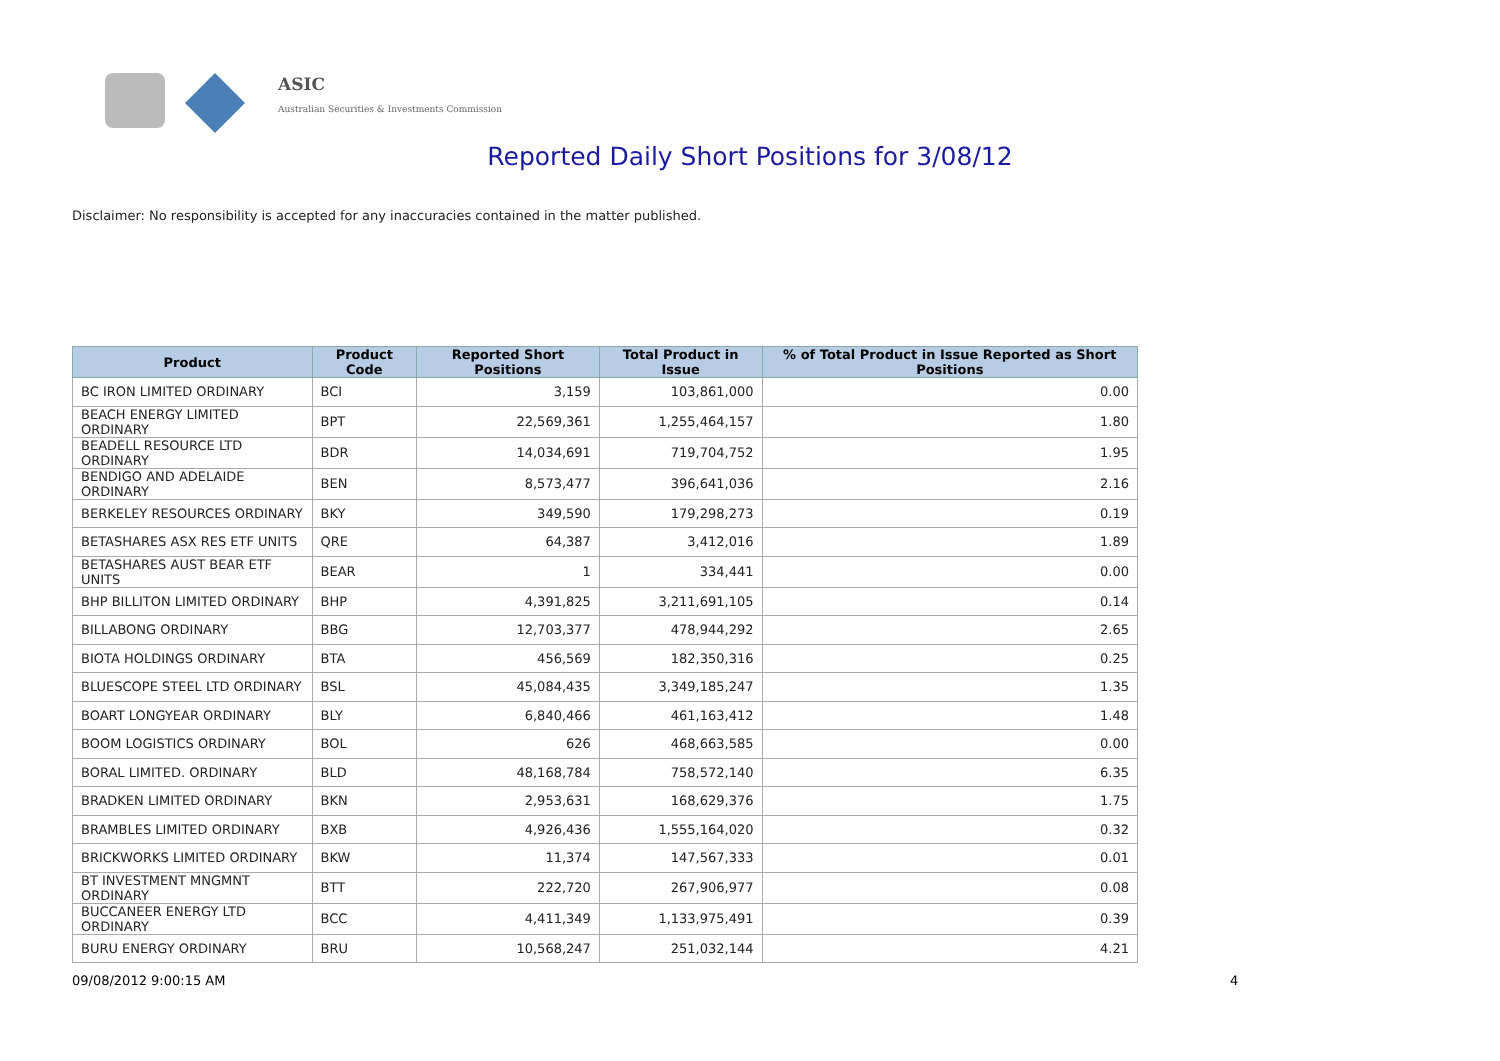ASIC
Australian Securities & Investments Commission
Reported Daily Short Positions for 3/08/12
Disclaimer: No responsibility is accepted for any inaccuracies contained in the matter published.
| Product | Product Code | Reported Short Positions | Total Product in Issue | % of Total Product in Issue Reported as Short Positions |
| --- | --- | --- | --- | --- |
| BC IRON LIMITED ORDINARY | BCI | 3,159 | 103,861,000 | 0.00 |
| BEACH ENERGY LIMITED ORDINARY | BPT | 22,569,361 | 1,255,464,157 | 1.80 |
| BEADELL RESOURCE LTD ORDINARY | BDR | 14,034,691 | 719,704,752 | 1.95 |
| BENDIGO AND ADELAIDE ORDINARY | BEN | 8,573,477 | 396,641,036 | 2.16 |
| BERKELEY RESOURCES ORDINARY | BKY | 349,590 | 179,298,273 | 0.19 |
| BETASHARES ASX RES ETF UNITS | QRE | 64,387 | 3,412,016 | 1.89 |
| BETASHARES AUST BEAR ETF UNITS | BEAR | 1 | 334,441 | 0.00 |
| BHP BILLITON LIMITED ORDINARY | BHP | 4,391,825 | 3,211,691,105 | 0.14 |
| BILLABONG ORDINARY | BBG | 12,703,377 | 478,944,292 | 2.65 |
| BIOTA HOLDINGS ORDINARY | BTA | 456,569 | 182,350,316 | 0.25 |
| BLUESCOPE STEEL LTD ORDINARY | BSL | 45,084,435 | 3,349,185,247 | 1.35 |
| BOART LONGYEAR ORDINARY | BLY | 6,840,466 | 461,163,412 | 1.48 |
| BOOM LOGISTICS ORDINARY | BOL | 626 | 468,663,585 | 0.00 |
| BORAL LIMITED. ORDINARY | BLD | 48,168,784 | 758,572,140 | 6.35 |
| BRADKEN LIMITED ORDINARY | BKN | 2,953,631 | 168,629,376 | 1.75 |
| BRAMBLES LIMITED ORDINARY | BXB | 4,926,436 | 1,555,164,020 | 0.32 |
| BRICKWORKS LIMITED ORDINARY | BKW | 11,374 | 147,567,333 | 0.01 |
| BT INVESTMENT MNGMNT ORDINARY | BTT | 222,720 | 267,906,977 | 0.08 |
| BUCCANEER ENERGY LTD ORDINARY | BCC | 4,411,349 | 1,133,975,491 | 0.39 |
| BURU ENERGY ORDINARY | BRU | 10,568,247 | 251,032,144 | 4.21 |
09/08/2012 9:00:15 AM 4